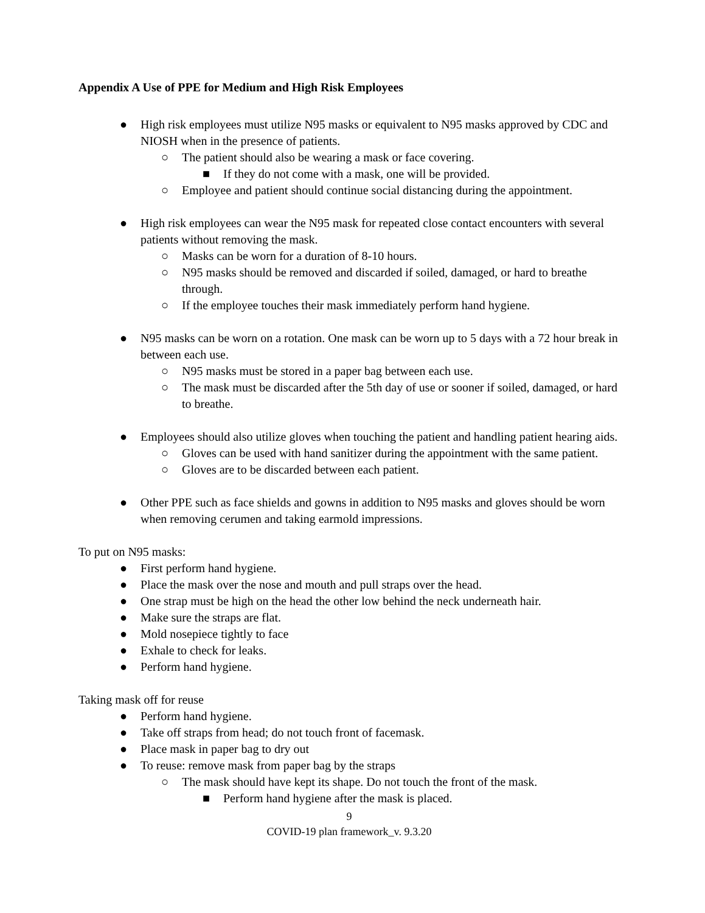Appendix A Use of PPE for Medium and High Risk Employees
● High risk employees must utilize N95 masks or equivalent to N95 masks approved by CDC and NIOSH when in the presence of patients.
○ The patient should also be wearing a mask or face covering.
■ If they do not come with a mask, one will be provided.
○ Employee and patient should continue social distancing during the appointment.
● High risk employees can wear the N95 mask for repeated close contact encounters with several patients without removing the mask.
○ Masks can be worn for a duration of 8-10 hours.
○ N95 masks should be removed and discarded if soiled, damaged, or hard to breathe through.
○ If the employee touches their mask immediately perform hand hygiene.
● N95 masks can be worn on a rotation. One mask can be worn up to 5 days with a 72 hour break in between each use.
○ N95 masks must be stored in a paper bag between each use.
○ The mask must be discarded after the 5th day of use or sooner if soiled, damaged, or hard to breathe.
● Employees should also utilize gloves when touching the patient and handling patient hearing aids.
○ Gloves can be used with hand sanitizer during the appointment with the same patient.
○ Gloves are to be discarded between each patient.
● Other PPE such as face shields and gowns in addition to N95 masks and gloves should be worn when removing cerumen and taking earmold impressions.
To put on N95 masks:
● First perform hand hygiene.
● Place the mask over the nose and mouth and pull straps over the head.
● One strap must be high on the head the other low behind the neck underneath hair.
● Make sure the straps are flat.
● Mold nosepiece tightly to face
● Exhale to check for leaks.
● Perform hand hygiene.
Taking mask off for reuse
● Perform hand hygiene.
● Take off straps from head; do not touch front of facemask.
● Place mask in paper bag to dry out
● To reuse: remove mask from paper bag by the straps
○ The mask should have kept its shape. Do not touch the front of the mask.
■ Perform hand hygiene after the mask is placed.
9
COVID-19 plan framework_v. 9.3.20